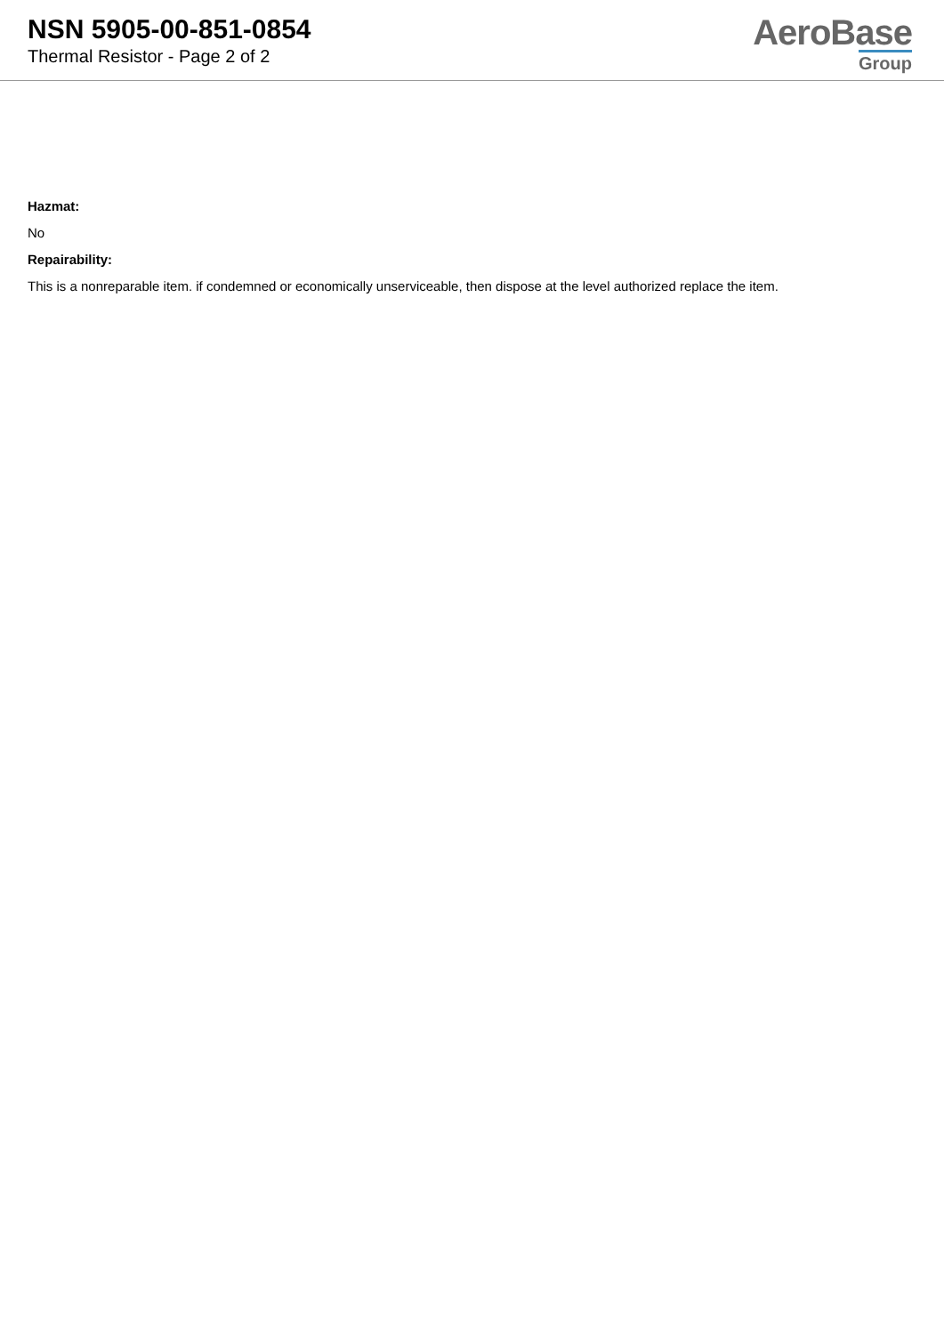NSN 5905-00-851-0854
Thermal Resistor - Page 2 of 2
AeroBase
Group
Hazmat:
No
Repairability:
This is a nonreparable item. if condemned or economically unserviceable, then dispose at the level authorized replace the item.